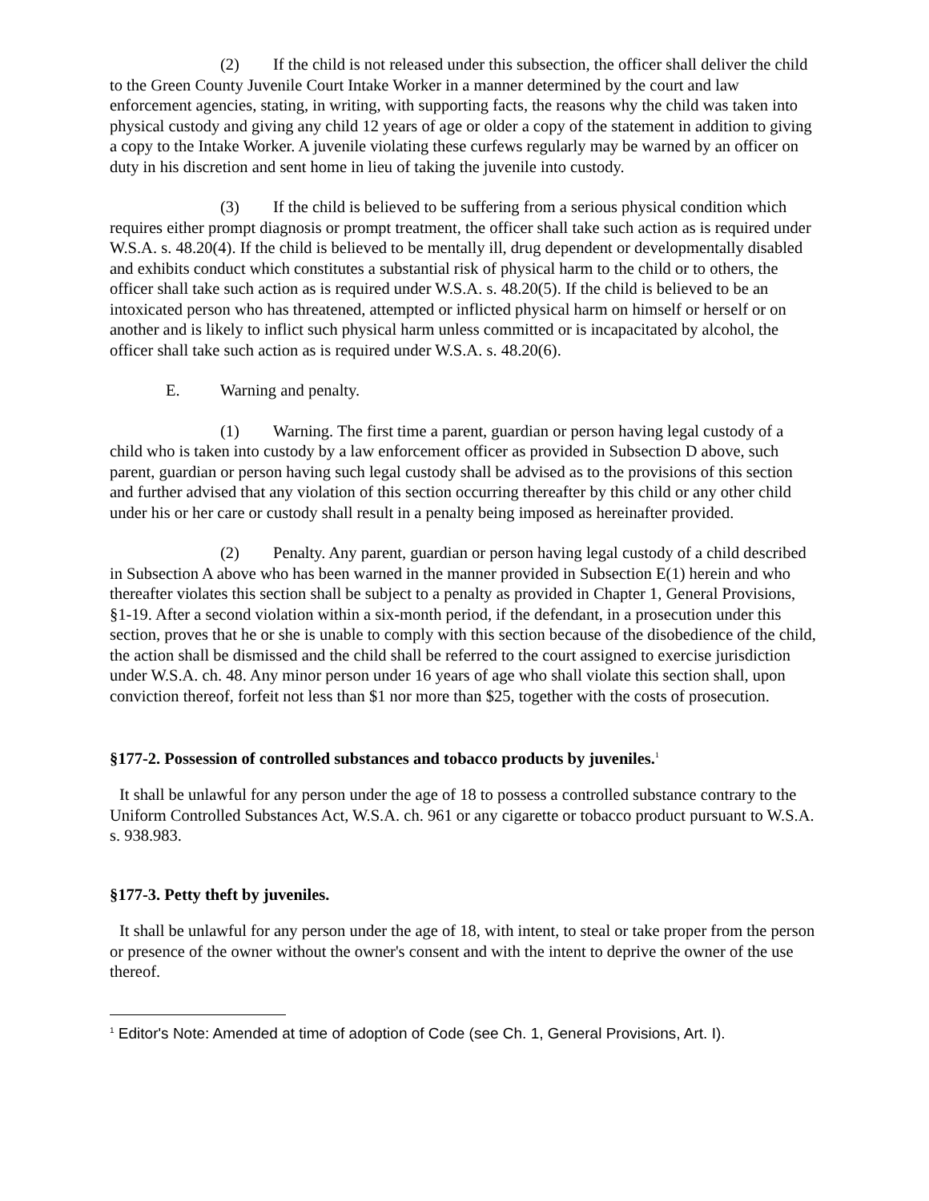(2) If the child is not released under this subsection, the officer shall deliver the child to the Green County Juvenile Court Intake Worker in a manner determined by the court and law enforcement agencies, stating, in writing, with supporting facts, the reasons why the child was taken into physical custody and giving any child 12 years of age or older a copy of the statement in addition to giving a copy to the Intake Worker. A juvenile violating these curfews regularly may be warned by an officer on duty in his discretion and sent home in lieu of taking the juvenile into custody.
(3) If the child is believed to be suffering from a serious physical condition which requires either prompt diagnosis or prompt treatment, the officer shall take such action as is required under W.S.A. s. 48.20(4). If the child is believed to be mentally ill, drug dependent or developmentally disabled and exhibits conduct which constitutes a substantial risk of physical harm to the child or to others, the officer shall take such action as is required under W.S.A. s. 48.20(5). If the child is believed to be an intoxicated person who has threatened, attempted or inflicted physical harm on himself or herself or on another and is likely to inflict such physical harm unless committed or is incapacitated by alcohol, the officer shall take such action as is required under W.S.A. s. 48.20(6).
E. Warning and penalty.
(1) Warning. The first time a parent, guardian or person having legal custody of a child who is taken into custody by a law enforcement officer as provided in Subsection D above, such parent, guardian or person having such legal custody shall be advised as to the provisions of this section and further advised that any violation of this section occurring thereafter by this child or any other child under his or her care or custody shall result in a penalty being imposed as hereinafter provided.
(2) Penalty. Any parent, guardian or person having legal custody of a child described in Subsection A above who has been warned in the manner provided in Subsection E(1) herein and who thereafter violates this section shall be subject to a penalty as provided in Chapter 1, General Provisions, §1-19. After a second violation within a six-month period, if the defendant, in a prosecution under this section, proves that he or she is unable to comply with this section because of the disobedience of the child, the action shall be dismissed and the child shall be referred to the court assigned to exercise jurisdiction under W.S.A. ch. 48. Any minor person under 16 years of age who shall violate this section shall, upon conviction thereof, forfeit not less than $1 nor more than $25, together with the costs of prosecution.
§177-2. Possession of controlled substances and tobacco products by juveniles.<sup>1</sup>
It shall be unlawful for any person under the age of 18 to possess a controlled substance contrary to the Uniform Controlled Substances Act, W.S.A. ch. 961 or any cigarette or tobacco product pursuant to W.S.A. s. 938.983.
§177-3. Petty theft by juveniles.
It shall be unlawful for any person under the age of 18, with intent, to steal or take proper from the person or presence of the owner without the owner's consent and with the intent to deprive the owner of the use thereof.
<sup>1</sup> Editor's Note: Amended at time of adoption of Code (see Ch. 1, General Provisions, Art. I).